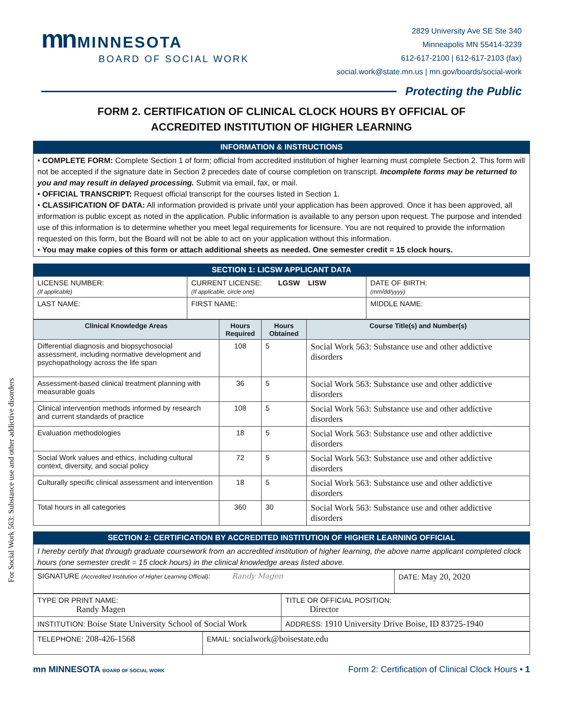For Social Work 563: Substance use and other addictive disorders
mn MINNESOTA
BOARD OF SOCIAL WORK
2829 University Ave SE Ste 340
Minneapolis MN 55414-3239
612-617-2100 | 612-617-2103 (fax)
social.work@state.mn.us | mn.gov/boards/social-work
Protecting the Public
FORM 2. CERTIFICATION OF CLINICAL CLOCK HOURS BY OFFICIAL OF
ACCREDITED INSTITUTION OF HIGHER LEARNING
INFORMATION & INSTRUCTIONS
• COMPLETE FORM: Complete Section 1 of form; official from accredited institution of higher learning must complete Section 2. This form will not be accepted if the signature date in Section 2 precedes date of course completion on transcript. Incomplete forms may be returned to you and may result in delayed processing. Submit via email, fax, or mail.
• OFFICIAL TRANSCRIPT: Request official transcript for the courses listed in Section 1.
• CLASSIFICATION OF DATA: All information provided is private until your application has been approved. Once it has been approved, all information is public except as noted in the application. Public information is available to any person upon request. The purpose and intended use of this information is to determine whether you meet legal requirements for licensure. You are not required to provide the information requested on this form, but the Board will not be able to act on your application without this information.
• You may make copies of this form or attach additional sheets as needed. One semester credit = 15 clock hours.
SECTION 1: LICSW APPLICANT DATA
| LICENSE NUMBER: (If applicable) | CURRENT LICENSE: LGSW LISW (If applicable, circle one) | DATE OF BIRTH: (mm/dd/yyyy) |
| LAST NAME: | FIRST NAME: | MIDDLE NAME: |
| Clinical Knowledge Areas | Hours Required | Hours Obtained | Course Title(s) and Number(s) |
| --- | --- | --- | --- |
| Differential diagnosis and biopsychosocial assessment, including normative development and psychopathology across the life span | 108 | 5 | Social Work 563: Substance use and other addictive disorders |
| Assessment-based clinical treatment planning with measurable goals | 36 | 5 | Social Work 563: Substance use and other addictive disorders |
| Clinical intervention methods informed by research and current standards of practice | 108 | 5 | Social Work 563: Substance use and other addictive disorders |
| Evaluation methodologies | 18 | 5 | Social Work 563: Substance use and other addictive disorders |
| Social Work values and ethics, including cultural context, diversity, and social policy | 72 | 5 | Social Work 563: Substance use and other addictive disorders |
| Culturally specific clinical assessment and intervention | 18 | 5 | Social Work 563: Substance use and other addictive disorders |
| Total hours in all categories | 360 | 30 | Social Work 563: Substance use and other addictive disorders |
SECTION 2: CERTIFICATION BY ACCREDITED INSTITUTION OF HIGHER LEARNING OFFICIAL
I hereby certify that through graduate coursework from an accredited institution of higher learning, the above name applicant completed clock hours (one semester credit = 15 clock hours) in the clinical knowledge areas listed above.
| SIGNATURE (Accredited Institution of Higher Learning Official) : Randy Magen | DATE: May 20, 2020 |
| TYPE OR PRINT NAME: Randy Magen | TITLE OR OFFICIAL POSITION: Director |
| INSTITUTION: Boise State University School of Social Work | ADDRESS: 1910 University Drive Boise, ID 83725-1940 |
| TELEPHONE: 208-426-1568 | EMAIL: socialwork@boisestate.edu |
mn MINNESOTA BOARD OF SOCIAL WORK Form 2: Certification of Clinical Clock Hours • 1